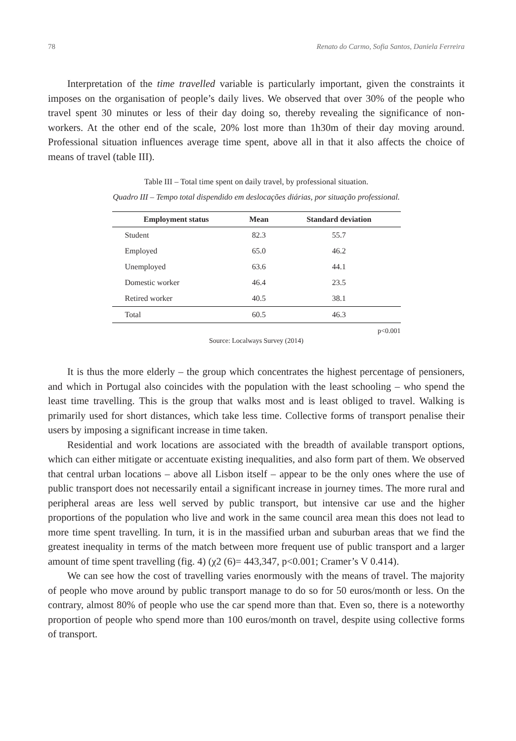78 Renato do Carmo, Sofia Santos, Daniela Ferreira
Interpretation of the time travelled variable is particularly important, given the constraints it imposes on the organisation of people’s daily lives. We observed that over 30% of the people who travel spent 30 minutes or less of their day doing so, thereby revealing the significance of non-workers. At the other end of the scale, 20% lost more than 1h30m of their day moving around. Professional situation influences average time spent, above all in that it also affects the choice of means of travel (table III).
Table III – Total time spent on daily travel, by professional situation.
Quadro III – Tempo total dispendido em deslocações diárias, por situação professional.
| Employment status | Mean | Standard deviation |
| --- | --- | --- |
| Student | 82.3 | 55.7 |
| Employed | 65.0 | 46.2 |
| Unemployed | 63.6 | 44.1 |
| Domestic worker | 46.4 | 23.5 |
| Retired worker | 40.5 | 38.1 |
| Total | 60.5 | 46.3 |
p<0.001
Source: Localways Survey (2014)
It is thus the more elderly – the group which concentrates the highest percentage of pensioners, and which in Portugal also coincides with the population with the least schooling – who spend the least time travelling. This is the group that walks most and is least obliged to travel. Walking is primarily used for short distances, which take less time. Collective forms of transport penalise their users by imposing a significant increase in time taken.
Residential and work locations are associated with the breadth of available transport options, which can either mitigate or accentuate existing inequalities, and also form part of them. We observed that central urban locations – above all Lisbon itself – appear to be the only ones where the use of public transport does not necessarily entail a significant increase in journey times. The more rural and peripheral areas are less well served by public transport, but intensive car use and the higher proportions of the population who live and work in the same council area mean this does not lead to more time spent travelling. In turn, it is in the massified urban and suburban areas that we find the greatest inequality in terms of the match between more frequent use of public transport and a larger amount of time spent travelling (fig. 4) (χ2 (6)= 443,347, p<0.001; Cramer’s V 0.414).
We can see how the cost of travelling varies enormously with the means of travel. The majority of people who move around by public transport manage to do so for 50 euros/month or less. On the contrary, almost 80% of people who use the car spend more than that. Even so, there is a noteworthy proportion of people who spend more than 100 euros/month on travel, despite using collective forms of transport.